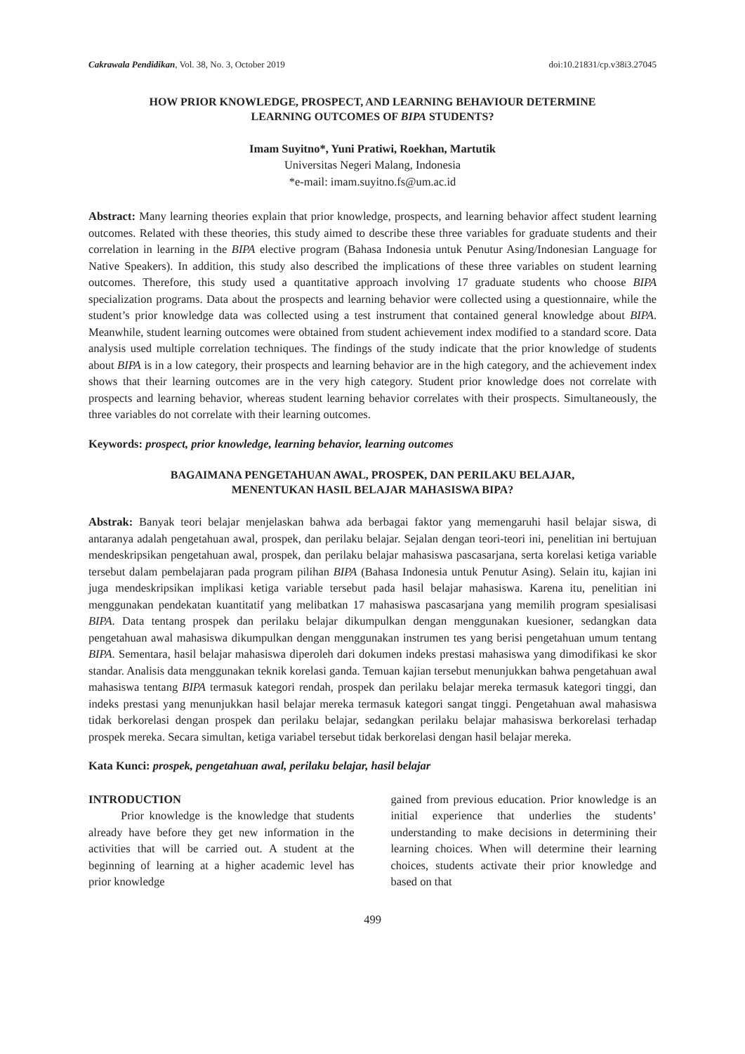Cakrawala Pendidikan, Vol. 38, No. 3, October 2019 doi:10.21831/cp.v38i3.27045
HOW PRIOR KNOWLEDGE, PROSPECT, AND LEARNING BEHAVIOUR DETERMINE
LEARNING OUTCOMES OF BIPA STUDENTS?
Imam Suyitno*, Yuni Pratiwi, Roekhan, Martutik
Universitas Negeri Malang, Indonesia
*e-mail: imam.suyitno.fs@um.ac.id
Abstract: Many learning theories explain that prior knowledge, prospects, and learning behavior affect student learning outcomes. Related with these theories, this study aimed to describe these three variables for graduate students and their correlation in learning in the BIPA elective program (Bahasa Indonesia untuk Penutur Asing/Indonesian Language for Native Speakers). In addition, this study also described the implications of these three variables on student learning outcomes. Therefore, this study used a quantitative approach involving 17 graduate students who choose BIPA specialization programs. Data about the prospects and learning behavior were collected using a questionnaire, while the student’s prior knowledge data was collected using a test instrument that contained general knowledge about BIPA. Meanwhile, student learning outcomes were obtained from student achievement index modified to a standard score. Data analysis used multiple correlation techniques. The findings of the study indicate that the prior knowledge of students about BIPA is in a low category, their prospects and learning behavior are in the high category, and the achievement index shows that their learning outcomes are in the very high category. Student prior knowledge does not correlate with prospects and learning behavior, whereas student learning behavior correlates with their prospects. Simultaneously, the three variables do not correlate with their learning outcomes.
Keywords: prospect, prior knowledge, learning behavior, learning outcomes
BAGAIMANA PENGETAHUAN AWAL, PROSPEK, DAN PERILAKU BELAJAR,
MENENTUKAN HASIL BELAJAR MAHASISWA BIPA?
Abstrak: Banyak teori belajar menjelaskan bahwa ada berbagai faktor yang memengaruhi hasil belajar siswa, di antaranya adalah pengetahuan awal, prospek, dan perilaku belajar. Sejalan dengan teori-teori ini, penelitian ini bertujuan mendeskripsikan pengetahuan awal, prospek, dan perilaku belajar mahasiswa pascasarjana, serta korelasi ketiga variable tersebut dalam pembelajaran pada program pilihan BIPA (Bahasa Indonesia untuk Penutur Asing). Selain itu, kajian ini juga mendeskripsikan implikasi ketiga variable tersebut pada hasil belajar mahasiswa. Karena itu, penelitian ini menggunakan pendekatan kuantitatif yang melibatkan 17 mahasiswa pascasarjana yang memilih program spesialisasi BIPA. Data tentang prospek dan perilaku belajar dikumpulkan dengan menggunakan kuesioner, sedangkan data pengetahuan awal mahasiswa dikumpulkan dengan menggunakan instrumen tes yang berisi pengetahuan umum tentang BIPA. Sementara, hasil belajar mahasiswa diperoleh dari dokumen indeks prestasi mahasiswa yang dimodifikasi ke skor standar. Analisis data menggunakan teknik korelasi ganda. Temuan kajian tersebut menunjukkan bahwa pengetahuan awal mahasiswa tentang BIPA termasuk kategori rendah, prospek dan perilaku belajar mereka termasuk kategori tinggi, dan indeks prestasi yang menunjukkan hasil belajar mereka termasuk kategori sangat tinggi. Pengetahuan awal mahasiswa tidak berkorelasi dengan prospek dan perilaku belajar, sedangkan perilaku belajar mahasiswa berkorelasi terhadap prospek mereka. Secara simultan, ketiga variabel tersebut tidak berkorelasi dengan hasil belajar mereka.
Kata Kunci: prospek, pengetahuan awal, perilaku belajar, hasil belajar
INTRODUCTION
Prior knowledge is the knowledge that students already have before they get new information in the activities that will be carried out. A student at the beginning of learning at a higher academic level has prior knowledge
gained from previous education. Prior knowledge is an initial experience that underlies the students’ understanding to make decisions in determining their learning choices. When will determine their learning choices, students activate their prior knowledge and based on that
499